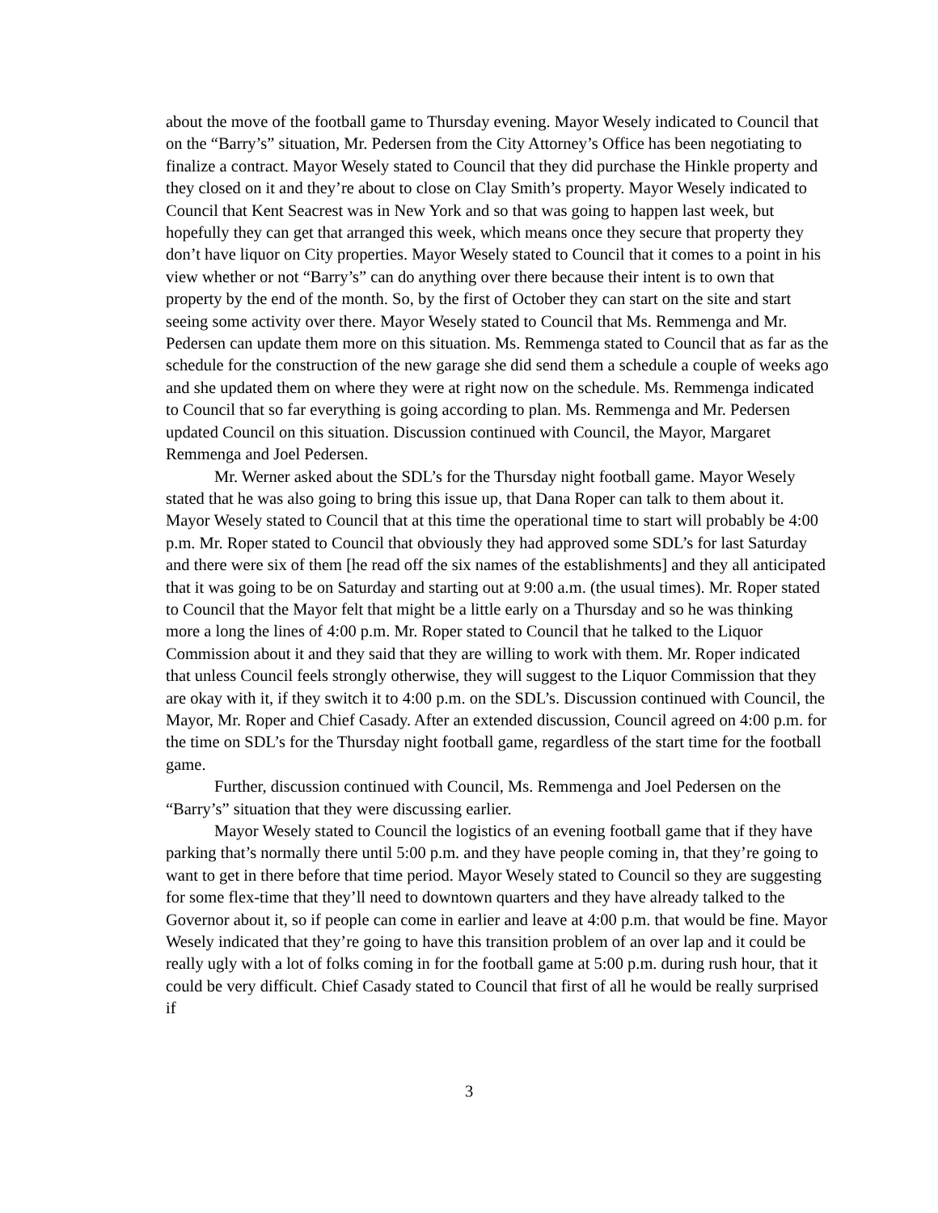about the move of the football game to Thursday evening. Mayor Wesely indicated to Council that on the “Barry’s” situation, Mr. Pedersen from the City Attorney’s Office has been negotiating to finalize a contract. Mayor Wesely stated to Council that they did purchase the Hinkle property and they closed on it and they’re about to close on Clay Smith’s property. Mayor Wesely indicated to Council that Kent Seacrest was in New York and so that was going to happen last week, but hopefully they can get that arranged this week, which means once they secure that property they don’t have liquor on City properties. Mayor Wesely stated to Council that it comes to a point in his view whether or not “Barry’s” can do anything over there because their intent is to own that property by the end of the month. So, by the first of October they can start on the site and start seeing some activity over there. Mayor Wesely stated to Council that Ms. Remmenga and Mr. Pedersen can update them more on this situation. Ms. Remmenga stated to Council that as far as the schedule for the construction of the new garage she did send them a schedule a couple of weeks ago and she updated them on where they were at right now on the schedule. Ms. Remmenga indicated to Council that so far everything is going according to plan. Ms. Remmenga and Mr. Pedersen updated Council on this situation. Discussion continued with Council, the Mayor, Margaret Remmenga and Joel Pedersen.
Mr. Werner asked about the SDL’s for the Thursday night football game. Mayor Wesely stated that he was also going to bring this issue up, that Dana Roper can talk to them about it. Mayor Wesely stated to Council that at this time the operational time to start will probably be 4:00 p.m. Mr. Roper stated to Council that obviously they had approved some SDL’s for last Saturday and there were six of them [he read off the six names of the establishments] and they all anticipated that it was going to be on Saturday and starting out at 9:00 a.m. (the usual times). Mr. Roper stated to Council that the Mayor felt that might be a little early on a Thursday and so he was thinking more a long the lines of 4:00 p.m. Mr. Roper stated to Council that he talked to the Liquor Commission about it and they said that they are willing to work with them. Mr. Roper indicated that unless Council feels strongly otherwise, they will suggest to the Liquor Commission that they are okay with it, if they switch it to 4:00 p.m. on the SDL’s. Discussion continued with Council, the Mayor, Mr. Roper and Chief Casady. After an extended discussion, Council agreed on 4:00 p.m. for the time on SDL’s for the Thursday night football game, regardless of the start time for the football game.
Further, discussion continued with Council, Ms. Remmenga and Joel Pedersen on the “Barry’s” situation that they were discussing earlier.
Mayor Wesely stated to Council the logistics of an evening football game that if they have parking that’s normally there until 5:00 p.m. and they have people coming in, that they’re going to want to get in there before that time period. Mayor Wesely stated to Council so they are suggesting for some flex-time that they’ll need to downtown quarters and they have already talked to the Governor about it, so if people can come in earlier and leave at 4:00 p.m. that would be fine. Mayor Wesely indicated that they’re going to have this transition problem of an over lap and it could be really ugly with a lot of folks coming in for the football game at 5:00 p.m. during rush hour, that it could be very difficult. Chief Casady stated to Council that first of all he would be really surprised if
3